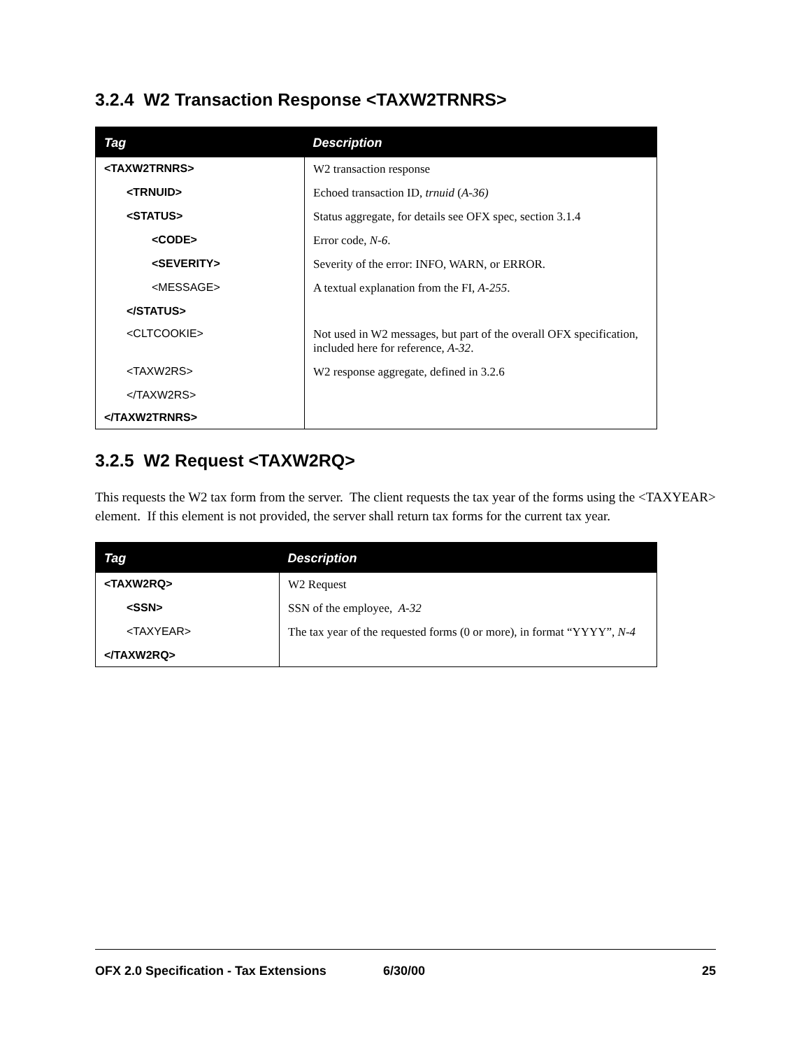3.2.4 W2 Transaction Response <TAXW2TRNRS>
| Tag | Description |
| --- | --- |
| <TAXW2TRNRS> | W2 transaction response |
| <TRNUID> | Echoed transaction ID, trnuid ( A-36) |
| <STATUS> | Status aggregate, for details see OFX spec, section 3.1.4 |
| <CODE> | Error code, N-6 . |
| <SEVERITY> | Severity of the error: INFO, WARN, or ERROR. |
| <MESSAGE> | A textual explanation from the FI, A-255 . |
| </STATUS> | |
| <CLTCOOKIE> | Not used in W2 messages, but part of the overall OFX specification, included here for reference, A-32 . |
| <TAXW2RS> | W2 response aggregate, defined in 3.2.6 |
| </TAXW2RS> | |
| </TAXW2TRNRS> | |
3.2.5 W2 Request <TAXW2RQ>
This requests the W2 tax form from the server. The client requests the tax year of the forms using the <TAXYEAR> element. If this element is not provided, the server shall return tax forms for the current tax year.
| Tag | Description |
| --- | --- |
| <TAXW2RQ> | W2 Request |
| <SSN> | SSN of the employee, A-32 |
| <TAXYEAR> | The tax year of the requested forms (0 or more), in format “YYYY”, N-4 |
| </TAXW2RQ> | |
OFX 2.0 Specification - Tax Extensions 6/30/00 25